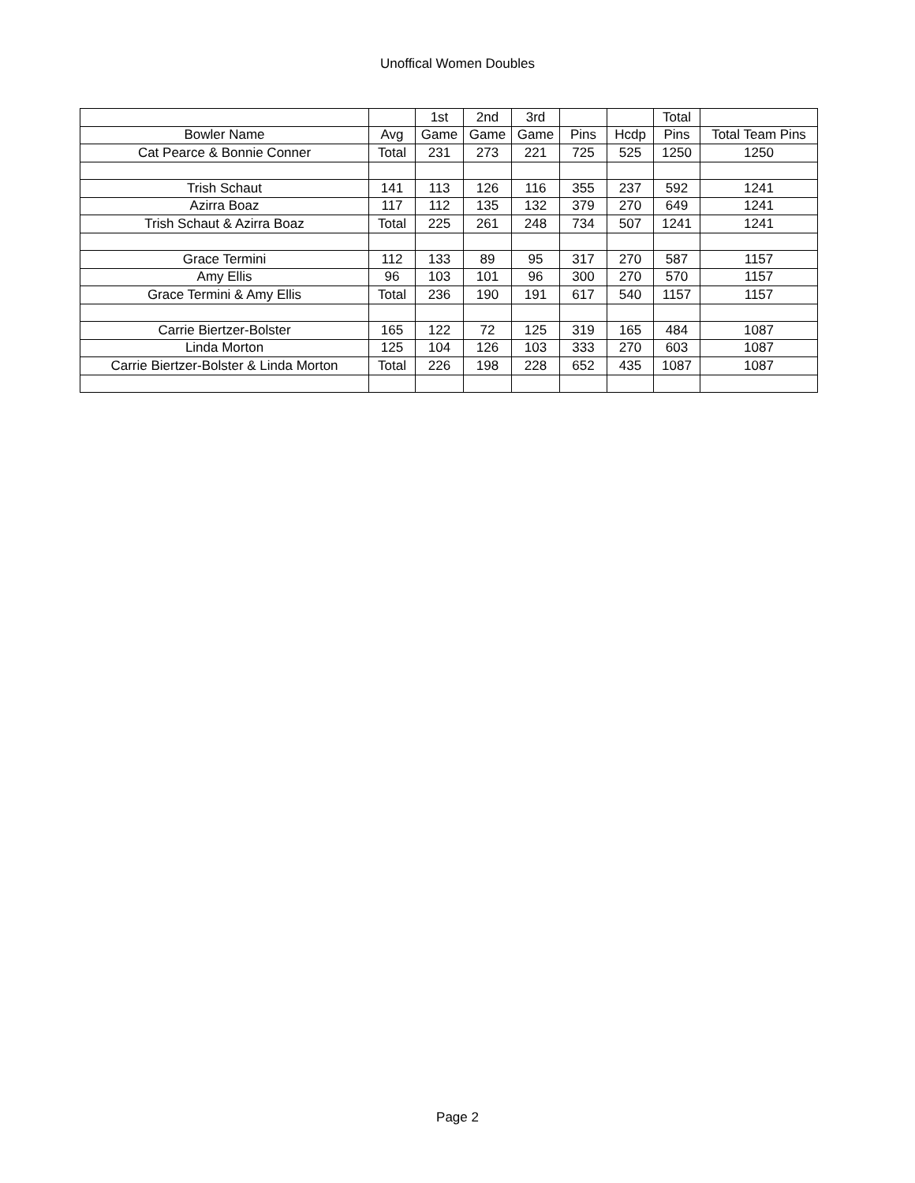Unoffical Women Doubles
| | | 1st | 2nd | 3rd | | | Total | |
| --- | --- | --- | --- | --- | --- | --- | --- | --- |
| Bowler Name | Avg | Game | Game | Game | Pins | Hcdp | Pins | Total Team Pins |
| Cat Pearce & Bonnie Conner | Total | 231 | 273 | 221 | 725 | 525 | 1250 | 1250 |
| Trish Schaut | 141 | 113 | 126 | 116 | 355 | 237 | 592 | 1241 |
| Azirra Boaz | 117 | 112 | 135 | 132 | 379 | 270 | 649 | 1241 |
| Trish Schaut & Azirra Boaz | Total | 225 | 261 | 248 | 734 | 507 | 1241 | 1241 |
| Grace Termini | 112 | 133 | 89 | 95 | 317 | 270 | 587 | 1157 |
| Amy Ellis | 96 | 103 | 101 | 96 | 300 | 270 | 570 | 1157 |
| Grace Termini & Amy Ellis | Total | 236 | 190 | 191 | 617 | 540 | 1157 | 1157 |
| Carrie Biertzer-Bolster | 165 | 122 | 72 | 125 | 319 | 165 | 484 | 1087 |
| Linda Morton | 125 | 104 | 126 | 103 | 333 | 270 | 603 | 1087 |
| Carrie Biertzer-Bolster & Linda Morton | Total | 226 | 198 | 228 | 652 | 435 | 1087 | 1087 |
Page 2